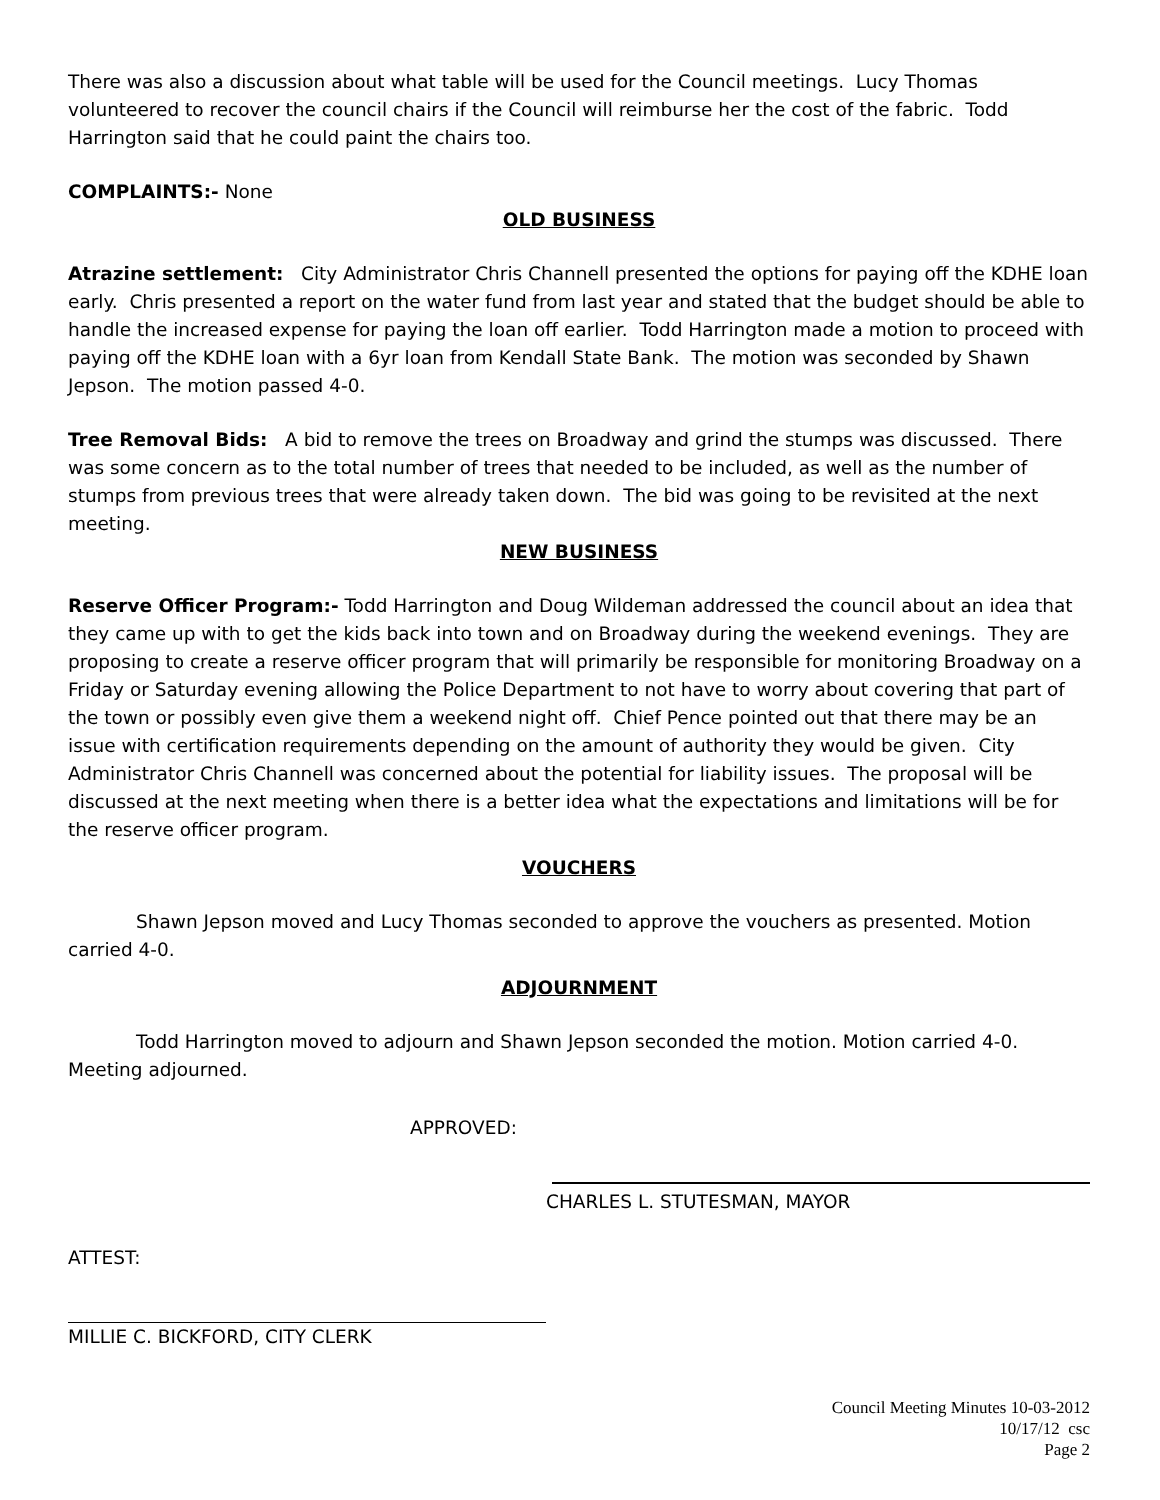There was also a discussion about what table will be used for the Council meetings. Lucy Thomas volunteered to recover the council chairs if the Council will reimburse her the cost of the fabric. Todd Harrington said that he could paint the chairs too.
COMPLAINTS:- None
OLD BUSINESS
Atrazine settlement: City Administrator Chris Channell presented the options for paying off the KDHE loan early. Chris presented a report on the water fund from last year and stated that the budget should be able to handle the increased expense for paying the loan off earlier. Todd Harrington made a motion to proceed with paying off the KDHE loan with a 6yr loan from Kendall State Bank. The motion was seconded by Shawn Jepson. The motion passed 4-0.
Tree Removal Bids: A bid to remove the trees on Broadway and grind the stumps was discussed. There was some concern as to the total number of trees that needed to be included, as well as the number of stumps from previous trees that were already taken down. The bid was going to be revisited at the next meeting.
NEW BUSINESS
Reserve Officer Program:- Todd Harrington and Doug Wildeman addressed the council about an idea that they came up with to get the kids back into town and on Broadway during the weekend evenings. They are proposing to create a reserve officer program that will primarily be responsible for monitoring Broadway on a Friday or Saturday evening allowing the Police Department to not have to worry about covering that part of the town or possibly even give them a weekend night off. Chief Pence pointed out that there may be an issue with certification requirements depending on the amount of authority they would be given. City Administrator Chris Channell was concerned about the potential for liability issues. The proposal will be discussed at the next meeting when there is a better idea what the expectations and limitations will be for the reserve officer program.
VOUCHERS
Shawn Jepson moved and Lucy Thomas seconded to approve the vouchers as presented. Motion carried 4-0.
ADJOURNMENT
Todd Harrington moved to adjourn and Shawn Jepson seconded the motion. Motion carried 4-0. Meeting adjourned.
APPROVED:
CHARLES L. STUTESMAN, MAYOR
ATTEST:
MILLIE C. BICKFORD, CITY CLERK
Council Meeting Minutes 10-03-2012
10/17/12 csc
Page 2